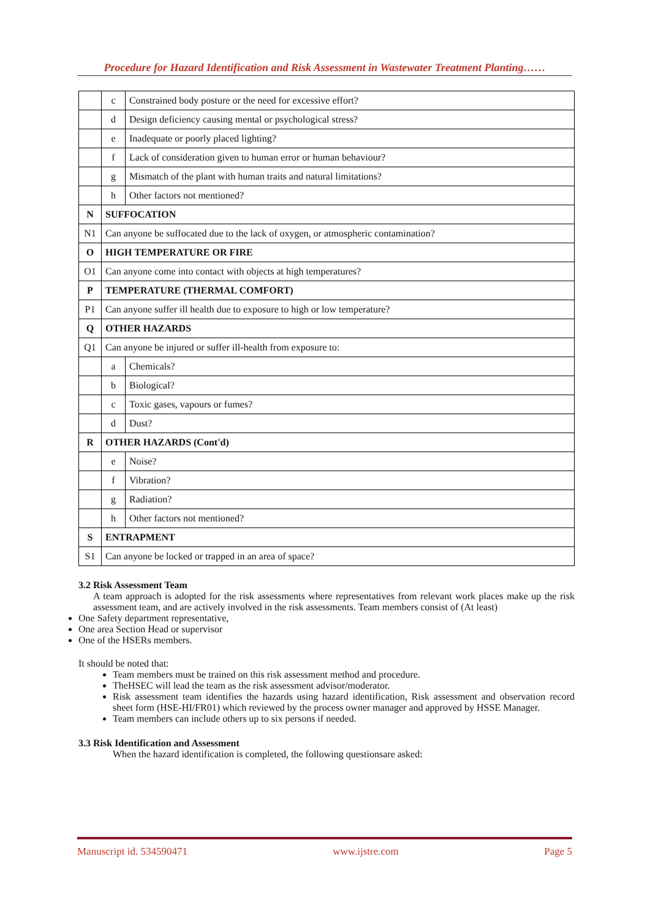Procedure for Hazard Identification and Risk Assessment in Wastewater Treatment Planting……
| | c | Constrained body posture or the need for excessive effort? |
| | d | Design deficiency causing mental or psychological stress? |
| | e | Inadequate or poorly placed lighting? |
| | f | Lack of consideration given to human error or human behaviour? |
| | g | Mismatch of the plant with human traits and natural limitations? |
| | h | Other factors not mentioned? |
| N | SUFFOCATION | |
| N1 | Can anyone be suffocated due to the lack of oxygen, or atmospheric contamination? | |
| O | HIGH TEMPERATURE OR FIRE | |
| O1 | Can anyone come into contact with objects at high temperatures? | |
| P | TEMPERATURE (THERMAL COMFORT) | |
| P1 | Can anyone suffer ill health due to exposure to high or low temperature? | |
| Q | OTHER HAZARDS | |
| Q1 | Can anyone be injured or suffer ill-health from exposure to: | |
| | a | Chemicals? |
| | b | Biological? |
| | c | Toxic gases, vapours or fumes? |
| | d | Dust? |
| R | OTHER HAZARDS (Cont'd) | |
| | e | Noise? |
| | f | Vibration? |
| | g | Radiation? |
| | h | Other factors not mentioned? |
| S | ENTRAPMENT | |
| S1 | Can anyone be locked or trapped in an area of space? | |
3.2 Risk Assessment Team
A team approach is adopted for the risk assessments where representatives from relevant work places make up the risk assessment team, and are actively involved in the risk assessments. Team members consist of (At least)
One Safety department representative,
One area Section Head or supervisor
One of the HSERs members.
It should be noted that:
Team members must be trained on this risk assessment method and procedure.
TheHSEC will lead the team as the risk assessment advisor/moderator.
Risk assessment team identifies the hazards using hazard identification, Risk assessment and observation record sheet form (HSE-HI/FR01) which reviewed by the process owner manager and approved by HSSE Manager.
Team members can include others up to six persons if needed.
3.3 Risk Identification and Assessment
When the hazard identification is completed, the following questionsare asked:
Manuscript id. 534590471 www.ijstre.com Page 5